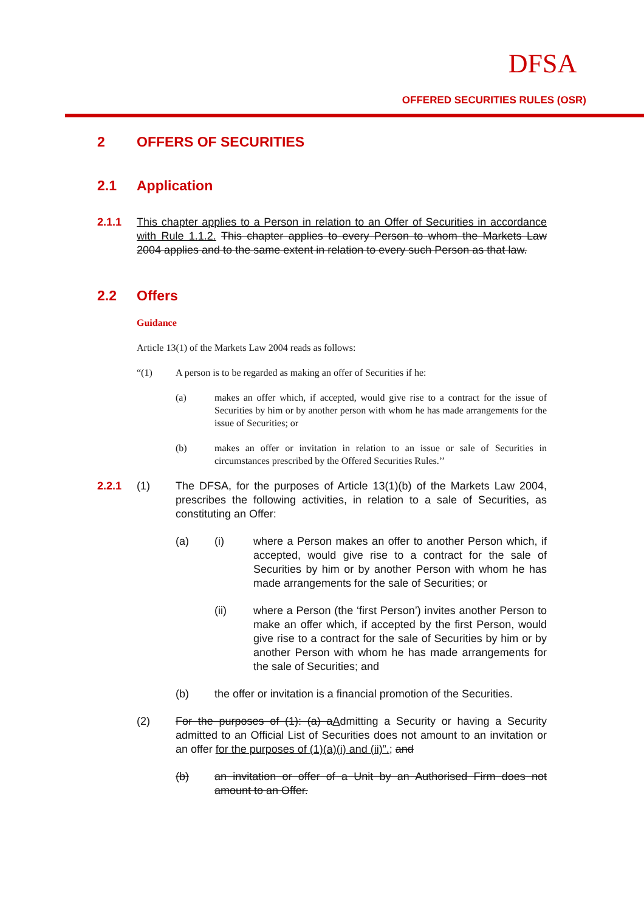DFSA
OFFERED SECURITIES RULES (OSR)
2 OFFERS OF SECURITIES
2.1 Application
2.1.1 This chapter applies to a Person in relation to an Offer of Securities in accordance with Rule 1.1.2. This chapter applies to every Person to whom the Markets Law 2004 applies and to the same extent in relation to every such Person as that law.
2.2 Offers
Guidance
Article 13(1) of the Markets Law 2004 reads as follows:
“(1) A person is to be regarded as making an offer of Securities if he:
(a) makes an offer which, if accepted, would give rise to a contract for the issue of Securities by him or by another person with whom he has made arrangements for the issue of Securities; or
(b) makes an offer or invitation in relation to an issue or sale of Securities in circumstances prescribed by the Offered Securities Rules.’’
2.2.1 (1) The DFSA, for the purposes of Article 13(1)(b) of the Markets Law 2004, prescribes the following activities, in relation to a sale of Securities, as constituting an Offer:
(a) (i) where a Person makes an offer to another Person which, if accepted, would give rise to a contract for the sale of Securities by him or by another Person with whom he has made arrangements for the sale of Securities; or
(ii) where a Person (the ‘first Person’) invites another Person to make an offer which, if accepted by the first Person, would give rise to a contract for the sale of Securities by him or by another Person with whom he has made arrangements for the sale of Securities; and
(b) the offer or invitation is a financial promotion of the Securities.
(2) For the purposes of (1): (a) aAdmitting a Security or having a Security admitted to an Official List of Securities does not amount to an invitation or an offer for the purposes of (1)(a)(i) and (ii)”.; and
(b) an invitation or offer of a Unit by an Authorised Firm does not amount to an Offer.